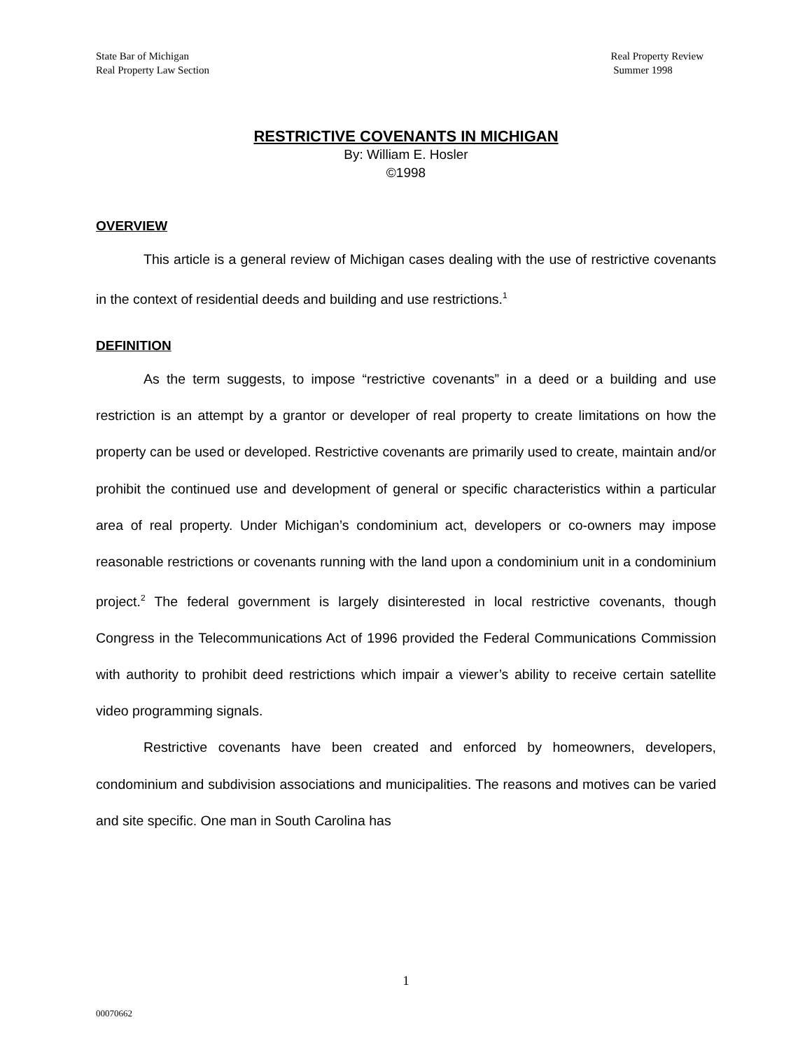State Bar of Michigan
Real Property Law Section
Real Property Review
Summer 1998
RESTRICTIVE COVENANTS IN MICHIGAN
By: William E. Hosler
©1998
OVERVIEW
This article is a general review of Michigan cases dealing with the use of restrictive covenants in the context of residential deeds and building and use restrictions.<sup>1</sup>
DEFINITION
As the term suggests, to impose “restrictive covenants” in a deed or a building and use restriction is an attempt by a grantor or developer of real property to create limitations on how the property can be used or developed. Restrictive covenants are primarily used to create, maintain and/or prohibit the continued use and development of general or specific characteristics within a particular area of real property. Under Michigan’s condominium act, developers or co-owners may impose reasonable restrictions or covenants running with the land upon a condominium unit in a condominium project.<sup>2</sup> The federal government is largely disinterested in local restrictive covenants, though Congress in the Telecommunications Act of 1996 provided the Federal Communications Commission with authority to prohibit deed restrictions which impair a viewer’s ability to receive certain satellite video programming signals.
Restrictive covenants have been created and enforced by homeowners, developers, condominium and subdivision associations and municipalities. The reasons and motives can be varied and site specific. One man in South Carolina has
1
00070662